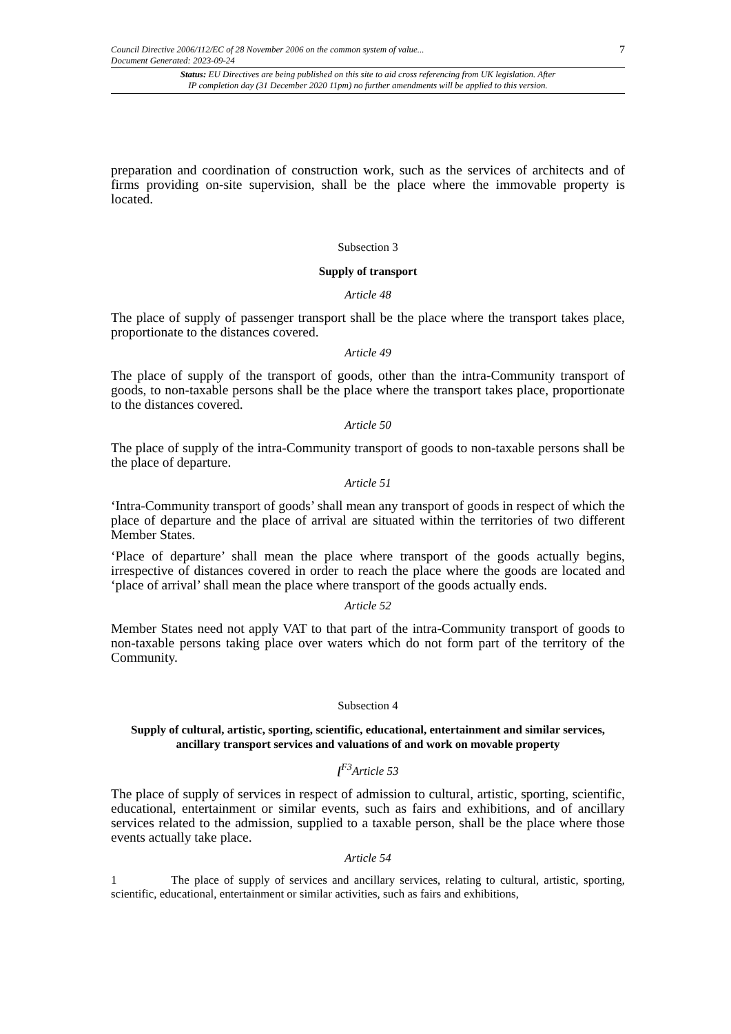Council Directive 2006/112/EC of 28 November 2006 on the common system of value...
Document Generated: 2023-09-24
7
Status: EU Directives are being published on this site to aid cross referencing from UK legislation. After
IP completion day (31 December 2020 11pm) no further amendments will be applied to this version.
preparation and coordination of construction work, such as the services of architects and of firms providing on-site supervision, shall be the place where the immovable property is located.
Subsection 3
Supply of transport
Article 48
The place of supply of passenger transport shall be the place where the transport takes place, proportionate to the distances covered.
Article 49
The place of supply of the transport of goods, other than the intra-Community transport of goods, to non-taxable persons shall be the place where the transport takes place, proportionate to the distances covered.
Article 50
The place of supply of the intra-Community transport of goods to non-taxable persons shall be the place of departure.
Article 51
‘Intra-Community transport of goods’ shall mean any transport of goods in respect of which the place of departure and the place of arrival are situated within the territories of two different Member States.
‘Place of departure’ shall mean the place where transport of the goods actually begins, irrespective of distances covered in order to reach the place where the goods are located and ‘place of arrival’ shall mean the place where transport of the goods actually ends.
Article 52
Member States need not apply VAT to that part of the intra-Community transport of goods to non-taxable persons taking place over waters which do not form part of the territory of the Community.
Subsection 4
Supply of cultural, artistic, sporting, scientific, educational, entertainment and similar services, ancillary transport services and valuations of and work on movable property
[<sup>F3</sup>Article 53
The place of supply of services in respect of admission to cultural, artistic, sporting, scientific, educational, entertainment or similar events, such as fairs and exhibitions, and of ancillary services related to the admission, supplied to a taxable person, shall be the place where those events actually take place.
Article 54
1 The place of supply of services and ancillary services, relating to cultural, artistic, sporting, scientific, educational, entertainment or similar activities, such as fairs and exhibitions,